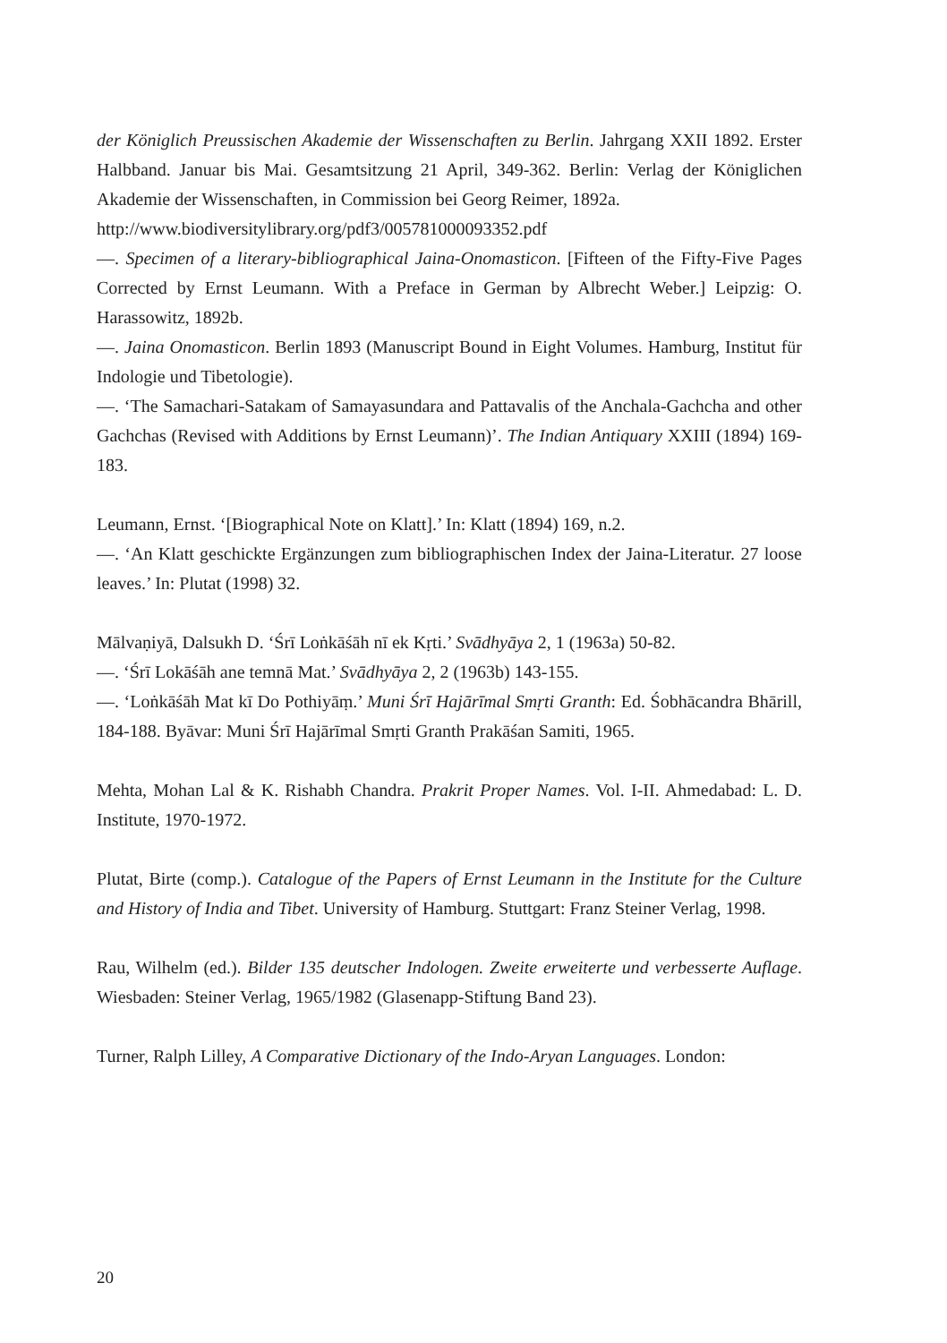der Königlich Preussischen Akademie der Wissenschaften zu Berlin. Jahrgang XXII 1892. Erster Halbband. Januar bis Mai. Gesamtsitzung 21 April, 349-362. Berlin: Verlag der Königlichen Akademie der Wissenschaften, in Commission bei Georg Reimer, 1892a.
http://www.biodiversitylibrary.org/pdf3/005781000093352.pdf
—. Specimen of a literary-bibliographical Jaina-Onomasticon. [Fifteen of the Fifty-Five Pages Corrected by Ernst Leumann. With a Preface in German by Albrecht Weber.] Leipzig: O. Harassowitz, 1892b.
—. Jaina Onomasticon. Berlin 1893 (Manuscript Bound in Eight Volumes. Hamburg, Institut für Indologie und Tibetologie).
—. ‘The Samachari-Satakam of Samayasundara and Pattavalis of the Anchala-Gachcha and other Gachchas (Revised with Additions by Ernst Leumann)’. The Indian Antiquary XXIII (1894) 169-183.
Leumann, Ernst. ‘[Biographical Note on Klatt].’ In: Klatt (1894) 169, n.2.
—. ‘An Klatt geschickte Ergänzungen zum bibliographischen Index der Jaina-Literatur. 27 loose leaves.’ In: Plutat (1998) 32.
Mālvaṇiyā, Dalsukh D. ‘Śrī Loṅkāśāh nī ek Kṛti.’ Svādhyāya 2, 1 (1963a) 50-82.
—. ‘Śrī Lokāśāh ane temnā Mat.’ Svādhyāya 2, 2 (1963b) 143-155.
—. ‘Loṅkāśāh Mat kī Do Pothiyāṃ.’ Muni Śrī Hajārīmal Smṛti Granth: Ed. Śobhācandra Bhārill, 184-188. Byāvar: Muni Śrī Hajārīmal Smṛti Granth Prakāśan Samiti, 1965.
Mehta, Mohan Lal & K. Rishabh Chandra. Prakrit Proper Names. Vol. I-II. Ahmedabad: L. D. Institute, 1970-1972.
Plutat, Birte (comp.). Catalogue of the Papers of Ernst Leumann in the Institute for the Culture and History of India and Tibet. University of Hamburg. Stuttgart: Franz Steiner Verlag, 1998.
Rau, Wilhelm (ed.). Bilder 135 deutscher Indologen. Zweite erweiterte und verbesserte Auflage. Wiesbaden: Steiner Verlag, 1965/1982 (Glasenapp-Stiftung Band 23).
Turner, Ralph Lilley, A Comparative Dictionary of the Indo-Aryan Languages. London:
20